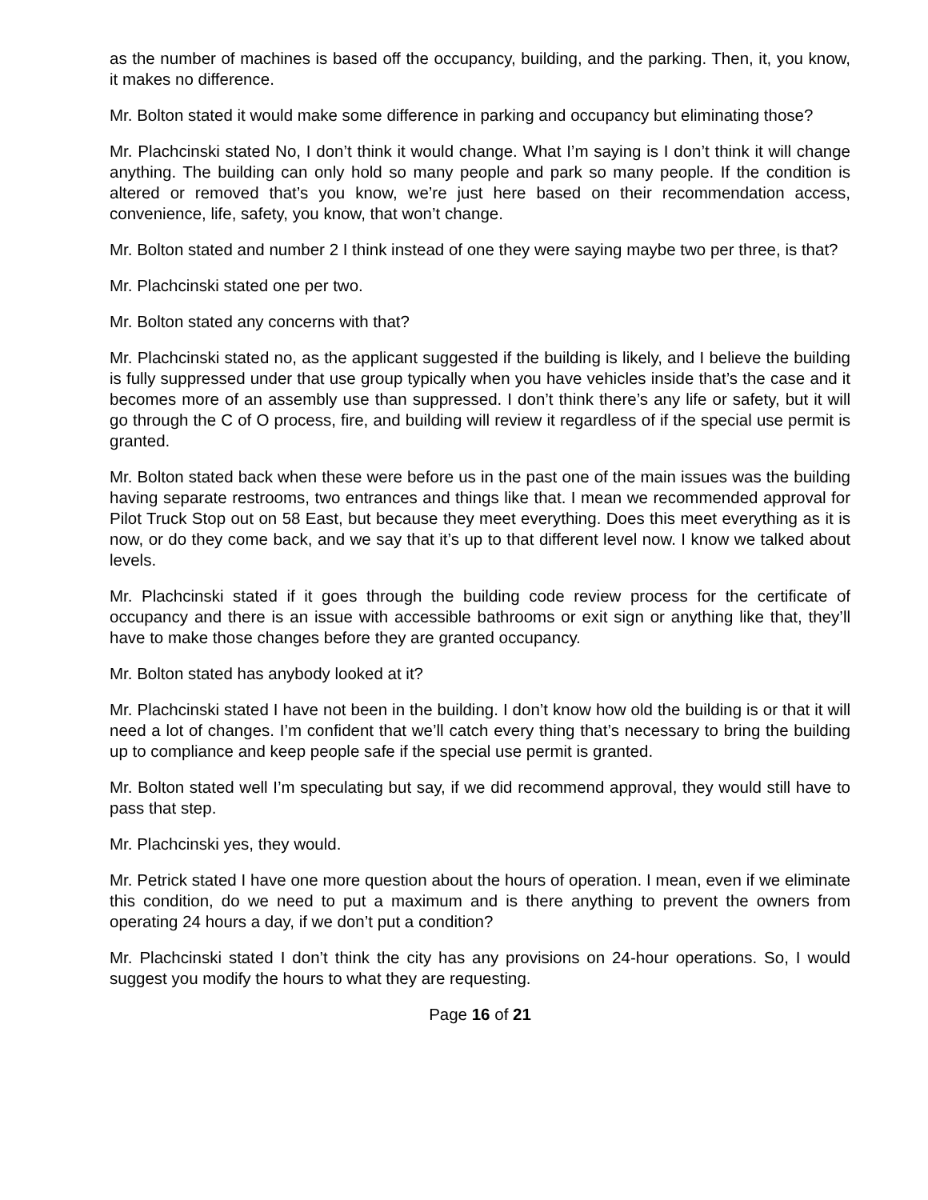as the number of machines is based off the occupancy, building, and the parking. Then, it, you know, it makes no difference.
Mr. Bolton stated it would make some difference in parking and occupancy but eliminating those?
Mr. Plachcinski stated No, I don’t think it would change. What I’m saying is I don’t think it will change anything. The building can only hold so many people and park so many people. If the condition is altered or removed that’s you know, we’re just here based on their recommendation access, convenience, life, safety, you know, that won’t change.
Mr. Bolton stated and number 2 I think instead of one they were saying maybe two per three, is that?
Mr. Plachcinski stated one per two.
Mr. Bolton stated any concerns with that?
Mr. Plachcinski stated no, as the applicant suggested if the building is likely, and I believe the building is fully suppressed under that use group typically when you have vehicles inside that’s the case and it becomes more of an assembly use than suppressed. I don’t think there’s any life or safety, but it will go through the C of O process, fire, and building will review it regardless of if the special use permit is granted.
Mr. Bolton stated back when these were before us in the past one of the main issues was the building having separate restrooms, two entrances and things like that. I mean we recommended approval for Pilot Truck Stop out on 58 East, but because they meet everything. Does this meet everything as it is now, or do they come back, and we say that it’s up to that different level now. I know we talked about levels.
Mr. Plachcinski stated if it goes through the building code review process for the certificate of occupancy and there is an issue with accessible bathrooms or exit sign or anything like that, they’ll have to make those changes before they are granted occupancy.
Mr. Bolton stated has anybody looked at it?
Mr. Plachcinski stated I have not been in the building. I don’t know how old the building is or that it will need a lot of changes. I’m confident that we’ll catch every thing that’s necessary to bring the building up to compliance and keep people safe if the special use permit is granted.
Mr. Bolton stated well I’m speculating but say, if we did recommend approval, they would still have to pass that step.
Mr. Plachcinski yes, they would.
Mr. Petrick stated I have one more question about the hours of operation. I mean, even if we eliminate this condition, do we need to put a maximum and is there anything to prevent the owners from operating 24 hours a day, if we don’t put a condition?
Mr. Plachcinski stated I don’t think the city has any provisions on 24-hour operations. So, I would suggest you modify the hours to what they are requesting.
Page 16 of 21